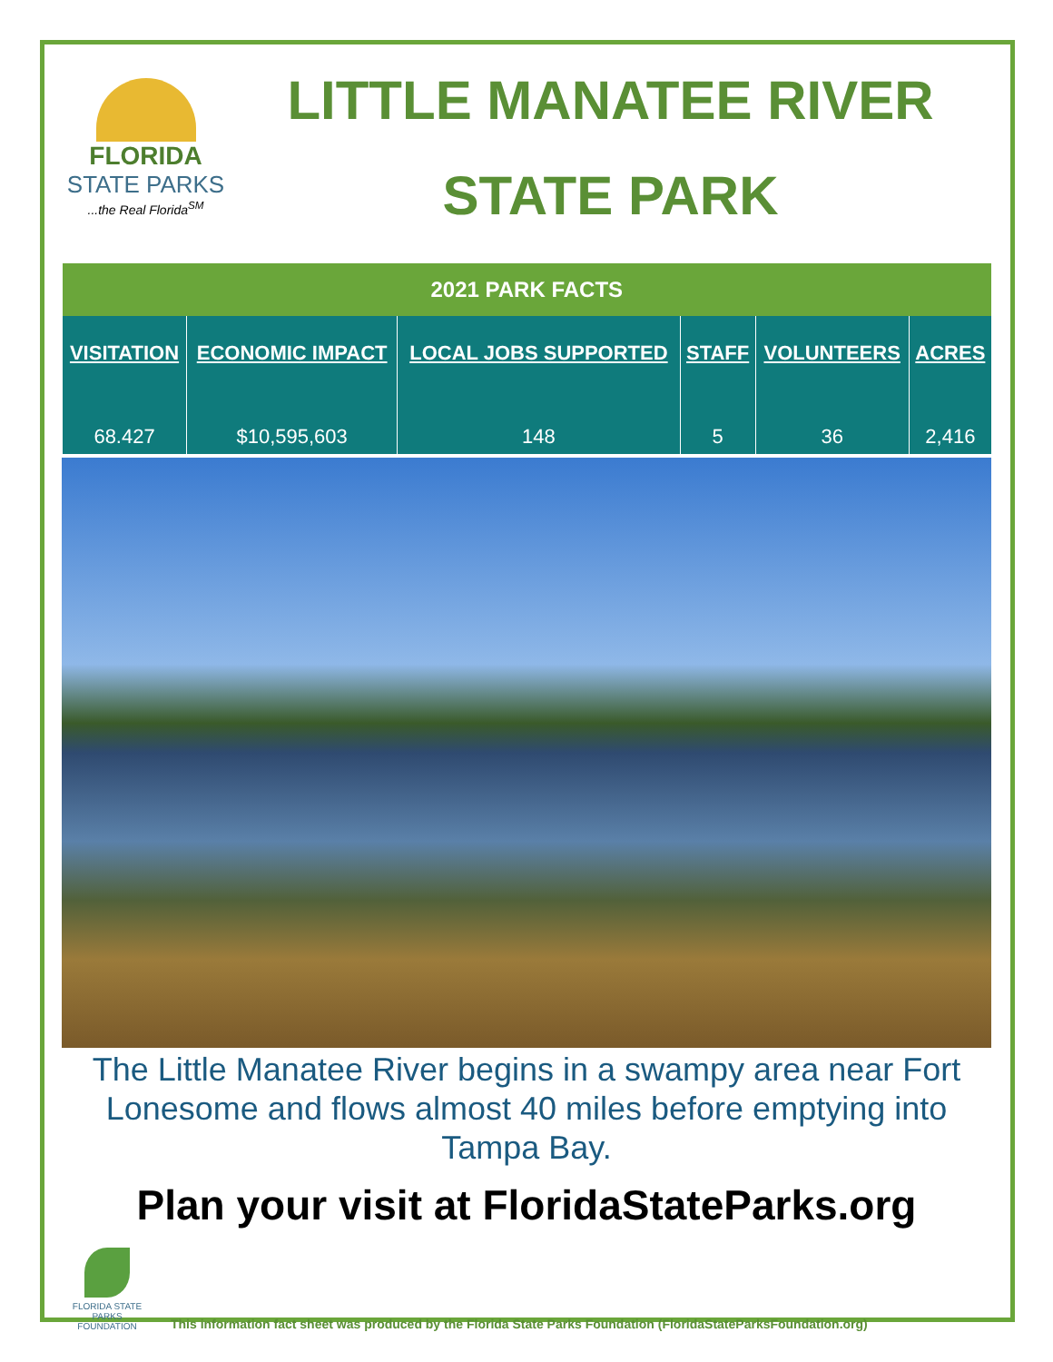FLORIDA
STATE PARKS
...the Real Florida<sup>SM</sup>
LITTLE MANATEE RIVER
STATE PARK
| 2021 PARK FACTS | | | | | |
| --- | --- | --- | --- | --- | --- |
| VISITATION | ECONOMIC IMPACT | LOCAL JOBS SUPPORTED | STAFF | VOLUNTEERS | ACRES |
| 68.427 | $10,595,603 | 148 | 5 | 36 | 2,416 |
The Little Manatee River begins in a swampy area near Fort Lonesome and flows almost 40 miles before emptying into Tampa Bay.
Plan your visit at FloridaStateParks.org
FLORIDA STATE PARKS FOUNDATION
This information fact sheet was produced by the Florida State Parks Foundation (FloridaStateParksFoundation.org)